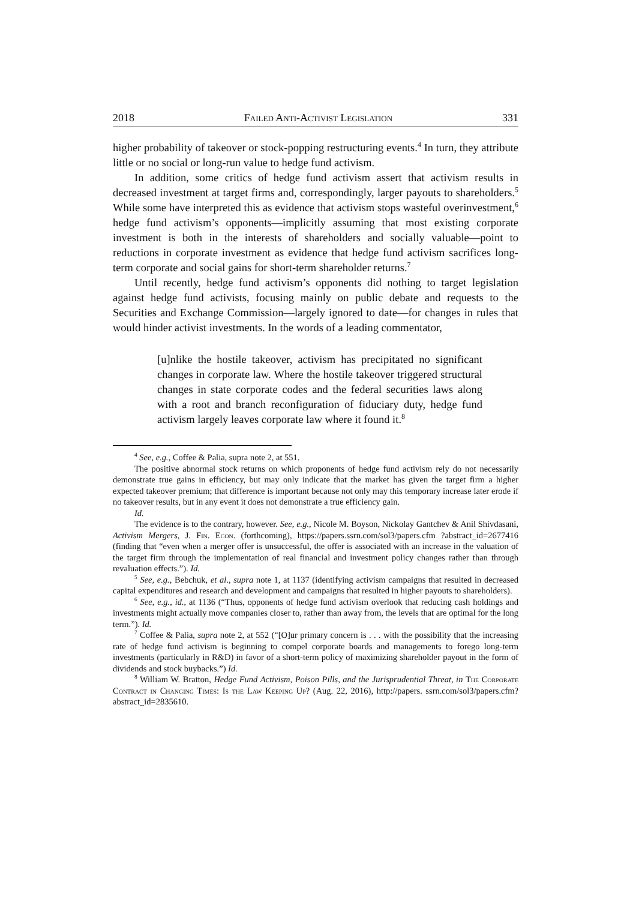2018 Failed Anti-Activist Legislation 331
higher probability of takeover or stock-popping restructuring events.<sup>4</sup> In turn, they attribute little or no social or long-run value to hedge fund activism.
In addition, some critics of hedge fund activism assert that activism results in decreased investment at target firms and, correspondingly, larger payouts to shareholders.<sup>5</sup> While some have interpreted this as evidence that activism stops wasteful overinvestment,<sup>6</sup> hedge fund activism’s opponents—implicitly assuming that most existing corporate investment is both in the interests of shareholders and socially valuable—point to reductions in corporate investment as evidence that hedge fund activism sacrifices long-term corporate and social gains for short-term shareholder returns.<sup>7</sup>
Until recently, hedge fund activism’s opponents did nothing to target legislation against hedge fund activists, focusing mainly on public debate and requests to the Securities and Exchange Commission—largely ignored to date—for changes in rules that would hinder activist investments. In the words of a leading commentator,
[u]nlike the hostile takeover, activism has precipitated no significant changes in corporate law. Where the hostile takeover triggered structural changes in state corporate codes and the federal securities laws along with a root and branch reconfiguration of fiduciary duty, hedge fund activism largely leaves corporate law where it found it.<sup>8</sup>
<sup>4</sup> See, e.g., Coffee & Palia, supra note 2, at 551.
The positive abnormal stock returns on which proponents of hedge fund activism rely do not necessarily demonstrate true gains in efficiency, but may only indicate that the market has given the target firm a higher expected takeover premium; that difference is important because not only may this temporary increase later erode if no takeover results, but in any event it does not demonstrate a true efficiency gain.
Id.
The evidence is to the contrary, however. See, e.g., Nicole M. Boyson, Nickolay Gantchev & Anil Shivdasani, Activism Mergers, J. Fin. Econ. (forthcoming), https://papers.ssrn.com/sol3/papers.cfm ?abstract_id=2677416 (finding that “even when a merger offer is unsuccessful, the offer is associated with an increase in the valuation of the target firm through the implementation of real financial and investment policy changes rather than through revaluation effects.”). Id.
<sup>5</sup> See, e.g., Bebchuk, et al., supra note 1, at 1137 (identifying activism campaigns that resulted in decreased capital expenditures and research and development and campaigns that resulted in higher payouts to shareholders).
<sup>6</sup> See, e.g., id., at 1136 (“Thus, opponents of hedge fund activism overlook that reducing cash holdings and investments might actually move companies closer to, rather than away from, the levels that are optimal for the long term.”). Id.
<sup>7</sup> Coffee & Palia, supra note 2, at 552 (“[O]ur primary concern is . . . with the possibility that the increasing rate of hedge fund activism is beginning to compel corporate boards and managements to forego long-term investments (particularly in R&D) in favor of a short-term policy of maximizing shareholder payout in the form of dividends and stock buybacks.”) Id.
<sup>8</sup> William W. Bratton, Hedge Fund Activism, Poison Pills, and the Jurisprudential Threat, in The Corporate Contract in Changing Times: Is the Law Keeping Up? (Aug. 22, 2016), http://papers. ssrn.com/sol3/papers.cfm?abstract_id=2835610.